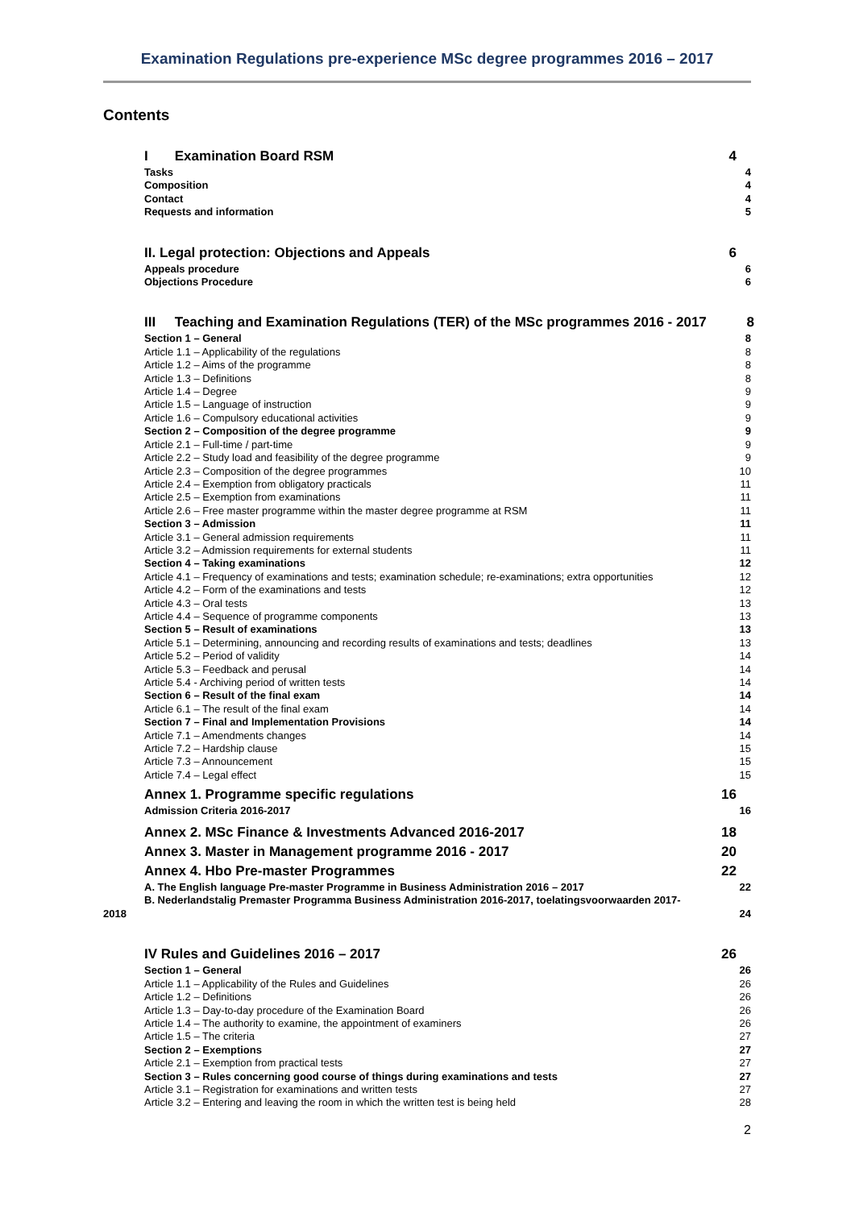Examination Regulations pre-experience MSc degree programmes 2016 – 2017
Contents
I Examination Board RSM 4
Tasks 4
Composition 4
Contact 4
Requests and information 5
II. Legal protection: Objections and Appeals 6
Appeals procedure 6
Objections Procedure 6
III Teaching and Examination Regulations (TER) of the MSc programmes 2016 - 2017 8
Section 1 – General 8
Article 1.1 – Applicability of the regulations 8
Article 1.2 – Aims of the programme 8
Article 1.3 – Definitions 8
Article 1.4 – Degree 9
Article 1.5 – Language of instruction 9
Article 1.6 – Compulsory educational activities 9
Section 2 – Composition of the degree programme 9
Article 2.1 – Full-time / part-time 9
Article 2.2 – Study load and feasibility of the degree programme 9
Article 2.3 – Composition of the degree programmes 10
Article 2.4 – Exemption from obligatory practicals 11
Article 2.5 – Exemption from examinations 11
Article 2.6 – Free master programme within the master degree programme at RSM 11
Section 3 – Admission 11
Article 3.1 – General admission requirements 11
Article 3.2 – Admission requirements for external students 11
Section 4 – Taking examinations 12
Article 4.1 – Frequency of examinations and tests; examination schedule; re-examinations; extra opportunities 12
Article 4.2 – Form of the examinations and tests 12
Article 4.3 – Oral tests 13
Article 4.4 – Sequence of programme components 13
Section 5 – Result of examinations 13
Article 5.1 – Determining, announcing and recording results of examinations and tests; deadlines 13
Article 5.2 – Period of validity 14
Article 5.3 – Feedback and perusal 14
Article 5.4 - Archiving period of written tests 14
Section 6 – Result of the final exam 14
Article 6.1 – The result of the final exam 14
Section 7 – Final and Implementation Provisions 14
Article 7.1 – Amendments changes 14
Article 7.2 – Hardship clause 15
Article 7.3 – Announcement 15
Article 7.4 – Legal effect 15
Annex 1. Programme specific regulations 16
Admission Criteria 2016-2017 16
Annex 2. MSc Finance & Investments Advanced 2016-2017 18
Annex 3. Master in Management programme 2016 - 2017 20
Annex 4. Hbo Pre-master Programmes 22
A. The English language Pre-master Programme in Business Administration 2016 – 2017 22
B. Nederlandstalig Premaster Programma Business Administration 2016-2017, toelatingsvoorwaarden 2017-
2018 24
IV Rules and Guidelines 2016 – 2017 26
Section 1 – General 26
Article 1.1 – Applicability of the Rules and Guidelines 26
Article 1.2 – Definitions 26
Article 1.3 – Day-to-day procedure of the Examination Board 26
Article 1.4 – The authority to examine, the appointment of examiners 26
Article 1.5 – The criteria 27
Section 2 – Exemptions 27
Article 2.1 – Exemption from practical tests 27
Section 3 – Rules concerning good course of things during examinations and tests 27
Article 3.1 – Registration for examinations and written tests 27
Article 3.2 – Entering and leaving the room in which the written test is being held 28
2